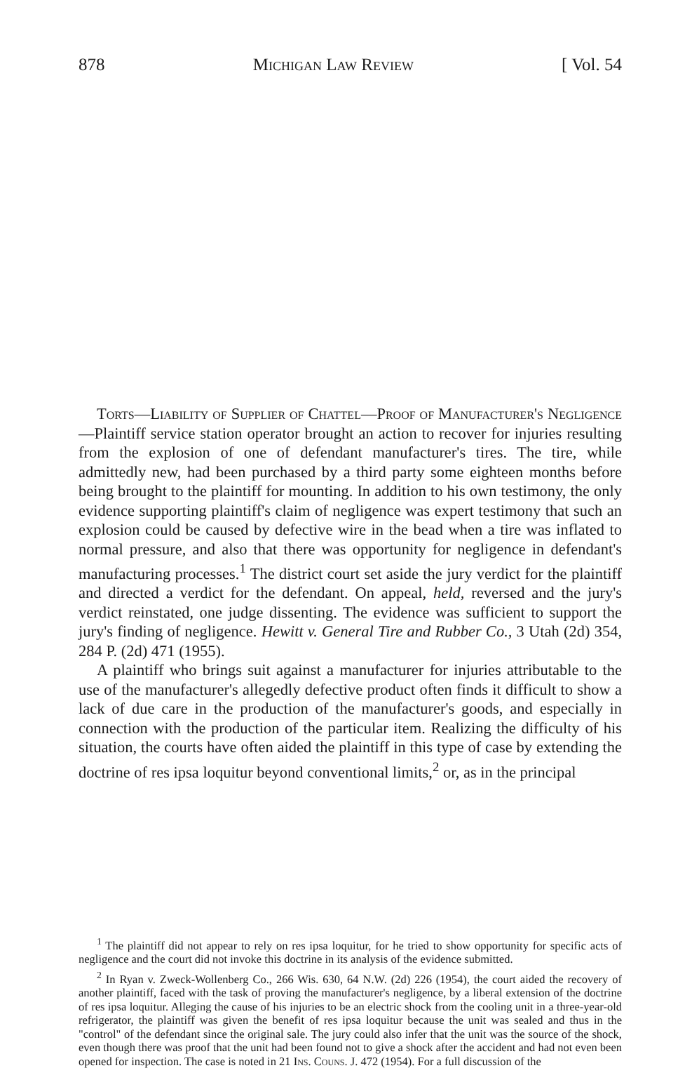878 Michigan Law Review [ Vol. 54
Torts—Liability of Supplier of Chattel—Proof of Manufacturer's Negligence—Plaintiff service station operator brought an action to recover for injuries resulting from the explosion of one of defendant manufacturer's tires. The tire, while admittedly new, had been purchased by a third party some eighteen months before being brought to the plaintiff for mounting. In addition to his own testimony, the only evidence supporting plaintiff's claim of negligence was expert testimony that such an explosion could be caused by defective wire in the bead when a tire was inflated to normal pressure, and also that there was opportunity for negligence in defendant's manufacturing processes.<sup>1</sup> The district court set aside the jury verdict for the plaintiff and directed a verdict for the defendant. On appeal, held, reversed and the jury's verdict reinstated, one judge dissenting. The evidence was sufficient to support the jury's finding of negligence. Hewitt v. General Tire and Rubber Co., 3 Utah (2d) 354, 284 P. (2d) 471 (1955).
A plaintiff who brings suit against a manufacturer for injuries attributable to the use of the manufacturer's allegedly defective product often finds it difficult to show a lack of due care in the production of the manufacturer's goods, and especially in connection with the production of the particular item. Realizing the difficulty of his situation, the courts have often aided the plaintiff in this type of case by extending the doctrine of res ipsa loquitur beyond conventional limits,<sup>2</sup> or, as in the principal
<sup>1</sup> The plaintiff did not appear to rely on res ipsa loquitur, for he tried to show opportunity for specific acts of negligence and the court did not invoke this doctrine in its analysis of the evidence submitted.
<sup>2</sup> In Ryan v. Zweck-Wollenberg Co., 266 Wis. 630, 64 N.W. (2d) 226 (1954), the court aided the recovery of another plaintiff, faced with the task of proving the manufacturer's negligence, by a liberal extension of the doctrine of res ipsa loquitur. Alleging the cause of his injuries to be an electric shock from the cooling unit in a three-year-old refrigerator, the plaintiff was given the benefit of res ipsa loquitur because the unit was sealed and thus in the "control" of the defendant since the original sale. The jury could also infer that the unit was the source of the shock, even though there was proof that the unit had been found not to give a shock after the accident and had not even been opened for inspection. The case is noted in 21 Ins. Couns. J. 472 (1954). For a full discussion of the